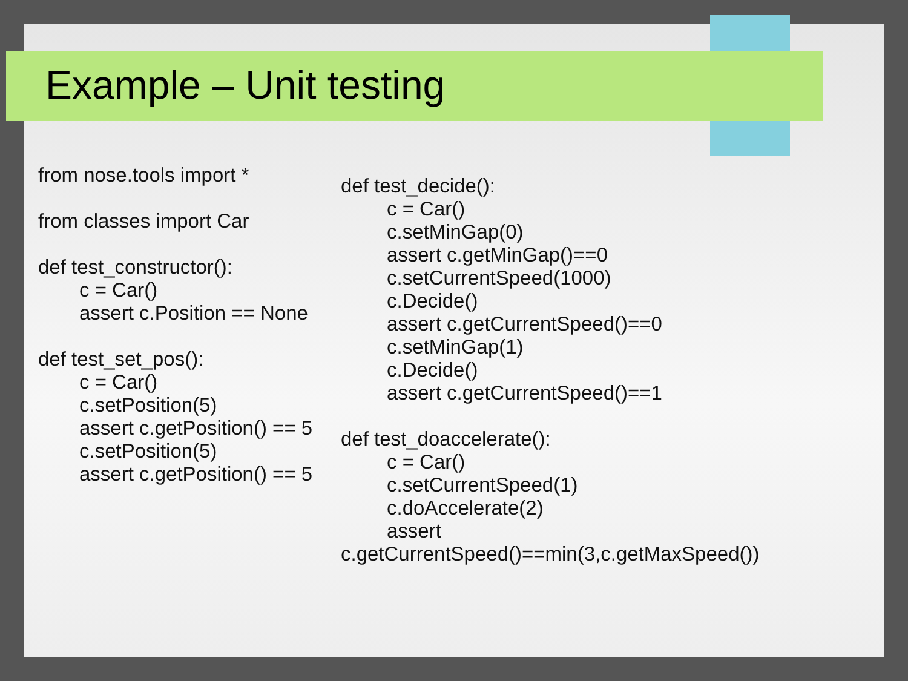Example – Unit testing
from nose.tools import *
from classes import Car
def test_constructor():
c = Car()
assert c.Position == None
def test_set_pos():
c = Car()
c.setPosition(5)
assert c.getPosition() == 5
c.setPosition(5)
assert c.getPosition() == 5
def test_decide():
c = Car()
c.setMinGap(0)
assert c.getMinGap()==0
c.setCurrentSpeed(1000)
c.Decide()
assert c.getCurrentSpeed()==0
c.setMinGap(1)
c.Decide()
assert c.getCurrentSpeed()==1
def test_doaccelerate():
c = Car()
c.setCurrentSpeed(1)
c.doAccelerate(2)
assert
c.getCurrentSpeed()==min(3,c.getMaxSpeed())